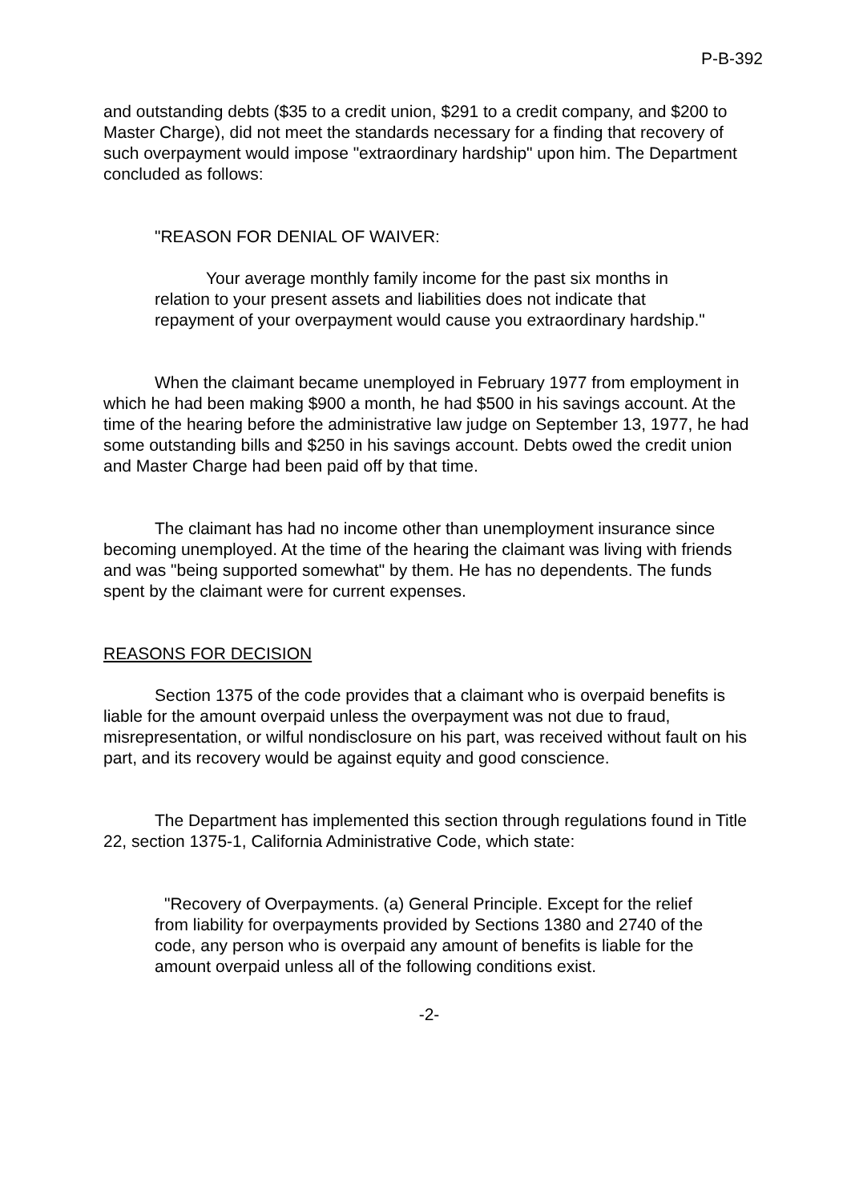P-B-392
and outstanding debts ($35 to a credit union, $291 to a credit company, and $200 to Master Charge), did not meet the standards necessary for a finding that recovery of such overpayment would impose "extraordinary hardship" upon him. The Department concluded as follows:
"REASON FOR DENIAL OF WAIVER:
Your average monthly family income for the past six months in relation to your present assets and liabilities does not indicate that repayment of your overpayment would cause you extraordinary hardship."
When the claimant became unemployed in February 1977 from employment in which he had been making $900 a month, he had $500 in his savings account. At the time of the hearing before the administrative law judge on September 13, 1977, he had some outstanding bills and $250 in his savings account. Debts owed the credit union and Master Charge had been paid off by that time.
The claimant has had no income other than unemployment insurance since becoming unemployed. At the time of the hearing the claimant was living with friends and was "being supported somewhat" by them. He has no dependents. The funds spent by the claimant were for current expenses.
REASONS FOR DECISION
Section 1375 of the code provides that a claimant who is overpaid benefits is liable for the amount overpaid unless the overpayment was not due to fraud, misrepresentation, or wilful nondisclosure on his part, was received without fault on his part, and its recovery would be against equity and good conscience.
The Department has implemented this section through regulations found in Title 22, section 1375-1, California Administrative Code, which state:
"Recovery of Overpayments. (a) General Principle. Except for the relief from liability for overpayments provided by Sections 1380 and 2740 of the code, any person who is overpaid any amount of benefits is liable for the amount overpaid unless all of the following conditions exist.
-2-